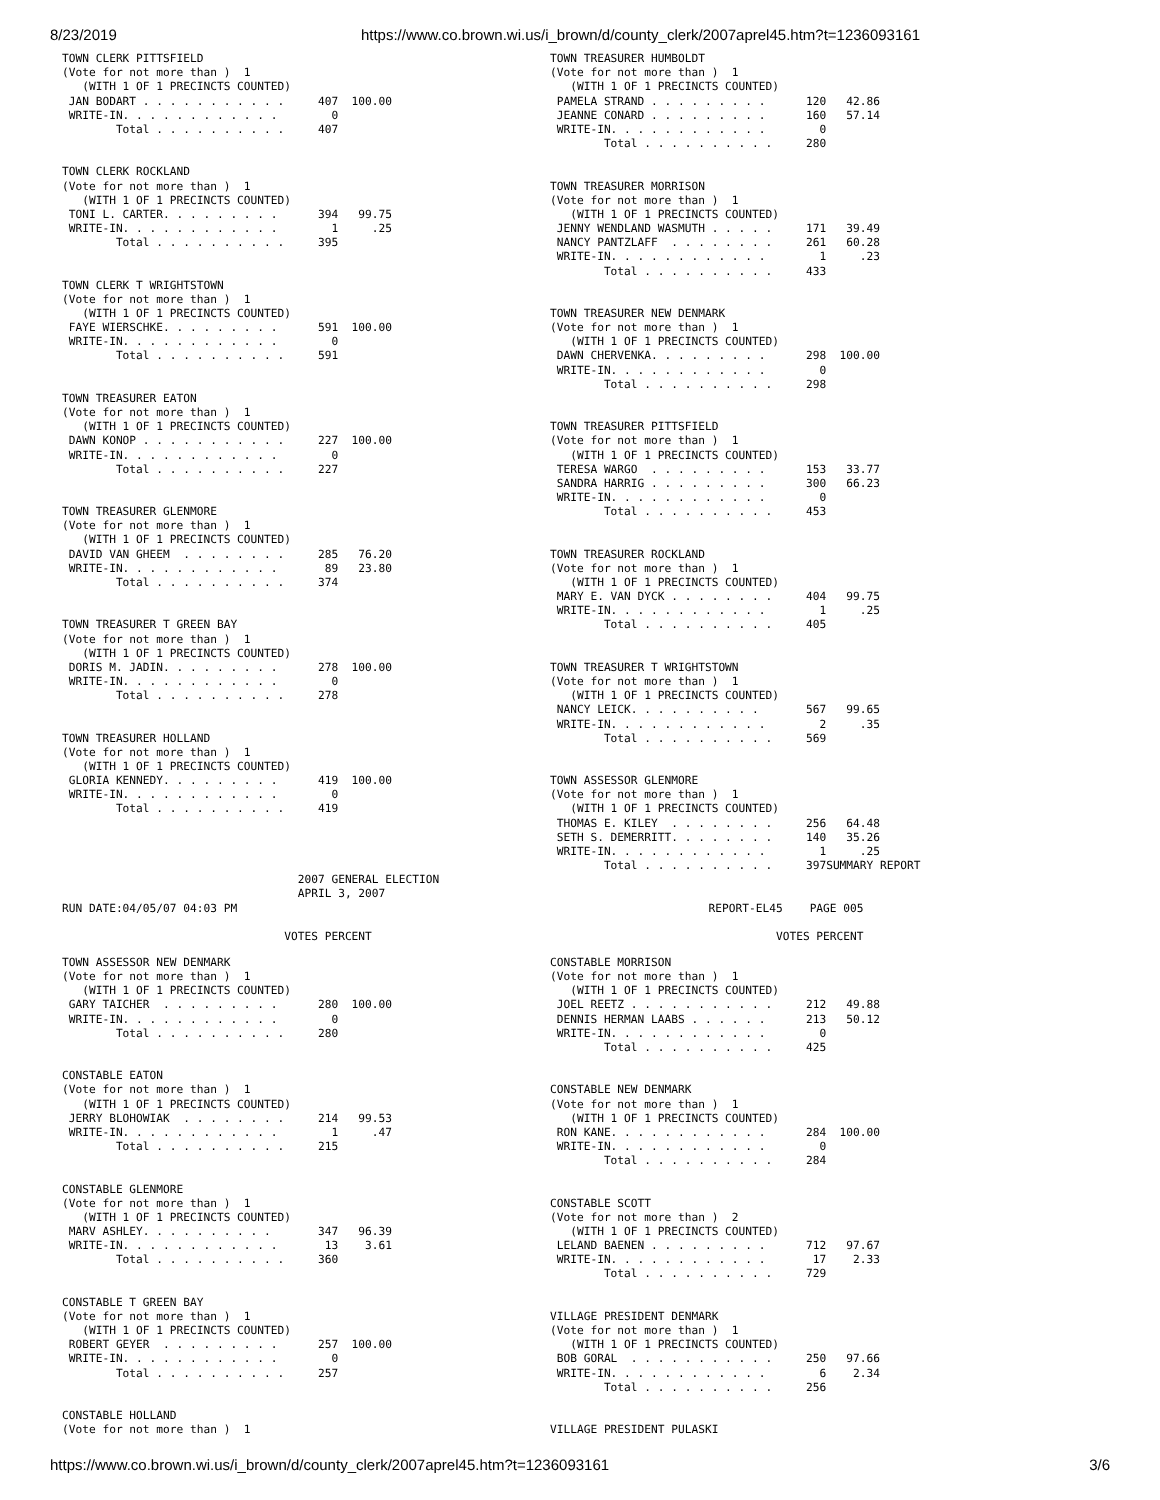8/23/2019 https://www.co.brown.wi.us/i_brown/d/county_clerk/2007aprel45.htm?t=1236093161
TOWN CLERK PITTSFIELD
(Vote for not more than )  1
   (WITH 1 OF 1 PRECINCTS COUNTED)
 JAN BODART . . . . . . . . . . .     407  100.00
 WRITE-IN. . . . . . . . . . . .        0
        Total . . . . . . . . . .     407


TOWN CLERK ROCKLAND
(Vote for not more than )  1
   (WITH 1 OF 1 PRECINCTS COUNTED)
 TONI L. CARTER. . . . . . . . .      394   99.75
 WRITE-IN. . . . . . . . . . . .        1     .25
        Total . . . . . . . . . .     395


TOWN CLERK T WRIGHTSTOWN
(Vote for not more than )  1
   (WITH 1 OF 1 PRECINCTS COUNTED)
 FAYE WIERSCHKE. . . . . . . . .      591  100.00
 WRITE-IN. . . . . . . . . . . .        0
        Total . . . . . . . . . .     591


TOWN TREASURER EATON
(Vote for not more than )  1
   (WITH 1 OF 1 PRECINCTS COUNTED)
 DAWN KONOP . . . . . . . . . . .     227  100.00
 WRITE-IN. . . . . . . . . . . .        0
        Total . . . . . . . . . .     227


TOWN TREASURER GLENMORE
(Vote for not more than )  1
   (WITH 1 OF 1 PRECINCTS COUNTED)
 DAVID VAN GHEEM  . . . . . . . .     285   76.20
 WRITE-IN. . . . . . . . . . . .       89   23.80
        Total . . . . . . . . . .     374


TOWN TREASURER T GREEN BAY
(Vote for not more than )  1
   (WITH 1 OF 1 PRECINCTS COUNTED)
 DORIS M. JADIN. . . . . . . . .      278  100.00
 WRITE-IN. . . . . . . . . . . .        0
        Total . . . . . . . . . .     278


TOWN TREASURER HOLLAND
(Vote for not more than )  1
   (WITH 1 OF 1 PRECINCTS COUNTED)
 GLORIA KENNEDY. . . . . . . . .      419  100.00
 WRITE-IN. . . . . . . . . . . .        0
        Total . . . . . . . . . .     419
TOWN TREASURER HUMBOLDT
(Vote for not more than )  1
   (WITH 1 OF 1 PRECINCTS COUNTED)
 PAMELA STRAND . . . . . . . . .      120   42.86
 JEANNE CONARD . . . . . . . . .      160   57.14
 WRITE-IN. . . . . . . . . . . .        0
        Total . . . . . . . . . .     280


TOWN TREASURER MORRISON
(Vote for not more than )  1
   (WITH 1 OF 1 PRECINCTS COUNTED)
 JENNY WENDLAND WASMUTH . . . . .     171   39.49
 NANCY PANTZLAFF  . . . . . . . .     261   60.28
 WRITE-IN. . . . . . . . . . . .        1     .23
        Total . . . . . . . . . .     433


TOWN TREASURER NEW DENMARK
(Vote for not more than )  1
   (WITH 1 OF 1 PRECINCTS COUNTED)
 DAWN CHERVENKA. . . . . . . . .      298  100.00
 WRITE-IN. . . . . . . . . . . .        0
        Total . . . . . . . . . .     298


TOWN TREASURER PITTSFIELD
(Vote for not more than )  1
   (WITH 1 OF 1 PRECINCTS COUNTED)
 TERESA WARGO  . . . . . . . . .      153   33.77
 SANDRA HARRIG . . . . . . . . .      300   66.23
 WRITE-IN. . . . . . . . . . . .        0
        Total . . . . . . . . . .     453


TOWN TREASURER ROCKLAND
(Vote for not more than )  1
   (WITH 1 OF 1 PRECINCTS COUNTED)
 MARY E. VAN DYCK . . . . . . . .     404   99.75
 WRITE-IN. . . . . . . . . . . .        1     .25
        Total . . . . . . . . . .     405


TOWN TREASURER T WRIGHTSTOWN
(Vote for not more than )  1
   (WITH 1 OF 1 PRECINCTS COUNTED)
 NANCY LEICK. . . . . . . . . .       567   99.65
 WRITE-IN. . . . . . . . . . . .        2     .35
        Total . . . . . . . . . .     569


TOWN ASSESSOR GLENMORE
(Vote for not more than )  1
   (WITH 1 OF 1 PRECINCTS COUNTED)
 THOMAS E. KILEY  . . . . . . . .     256   64.48
 SETH S. DEMERRITT. . . . . . . .     140   35.26
 WRITE-IN. . . . . . . . . . . .        1     .25
        Total . . . . . . . . . .     397SUMMARY REPORT
                                   2007 GENERAL ELECTION
                                   APRIL 3, 2007
RUN DATE:04/05/07 04:03 PM                                                                      REPORT-EL45    PAGE 005

                                 VOTES PERCENT                                                            VOTES PERCENT
TOWN ASSESSOR NEW DENMARK
(Vote for not more than )  1
   (WITH 1 OF 1 PRECINCTS COUNTED)
 GARY TAICHER  . . . . . . . . .      280  100.00
 WRITE-IN. . . . . . . . . . . .        0
        Total . . . . . . . . . .     280


CONSTABLE EATON
(Vote for not more than )  1
   (WITH 1 OF 1 PRECINCTS COUNTED)
 JERRY BLOHOWIAK  . . . . . . . .     214   99.53
 WRITE-IN. . . . . . . . . . . .        1     .47
        Total . . . . . . . . . .     215


CONSTABLE GLENMORE
(Vote for not more than )  1
   (WITH 1 OF 1 PRECINCTS COUNTED)
 MARV ASHLEY. . . . . . . . . .       347   96.39
 WRITE-IN. . . . . . . . . . . .       13    3.61
        Total . . . . . . . . . .     360


CONSTABLE T GREEN BAY
(Vote for not more than )  1
   (WITH 1 OF 1 PRECINCTS COUNTED)
 ROBERT GEYER  . . . . . . . . .      257  100.00
 WRITE-IN. . . . . . . . . . . .        0
        Total . . . . . . . . . .     257


CONSTABLE HOLLAND
(Vote for not more than )  1
CONSTABLE MORRISON
(Vote for not more than )  1
   (WITH 1 OF 1 PRECINCTS COUNTED)
 JOEL REETZ . . . . . . . . . . .     212   49.88
 DENNIS HERMAN LAABS . . . . . .      213   50.12
 WRITE-IN. . . . . . . . . . . .        0
        Total . . . . . . . . . .     425


CONSTABLE NEW DENMARK
(Vote for not more than )  1
   (WITH 1 OF 1 PRECINCTS COUNTED)
 RON KANE. . . . . . . . . . . .      284  100.00
 WRITE-IN. . . . . . . . . . . .        0
        Total . . . . . . . . . .     284


CONSTABLE SCOTT
(Vote for not more than )  2
   (WITH 1 OF 1 PRECINCTS COUNTED)
 LELAND BAENEN . . . . . . . . .      712   97.67
 WRITE-IN. . . . . . . . . . . .       17    2.33
        Total . . . . . . . . . .     729


VILLAGE PRESIDENT DENMARK
(Vote for not more than )  1
   (WITH 1 OF 1 PRECINCTS COUNTED)
 BOB GORAL  . . . . . . . . . . .     250   97.66
 WRITE-IN. . . . . . . . . . . .        6    2.34
        Total . . . . . . . . . .     256


VILLAGE PRESIDENT PULASKI
https://www.co.brown.wi.us/i_brown/d/county_clerk/2007aprel45.htm?t=1236093161 3/6